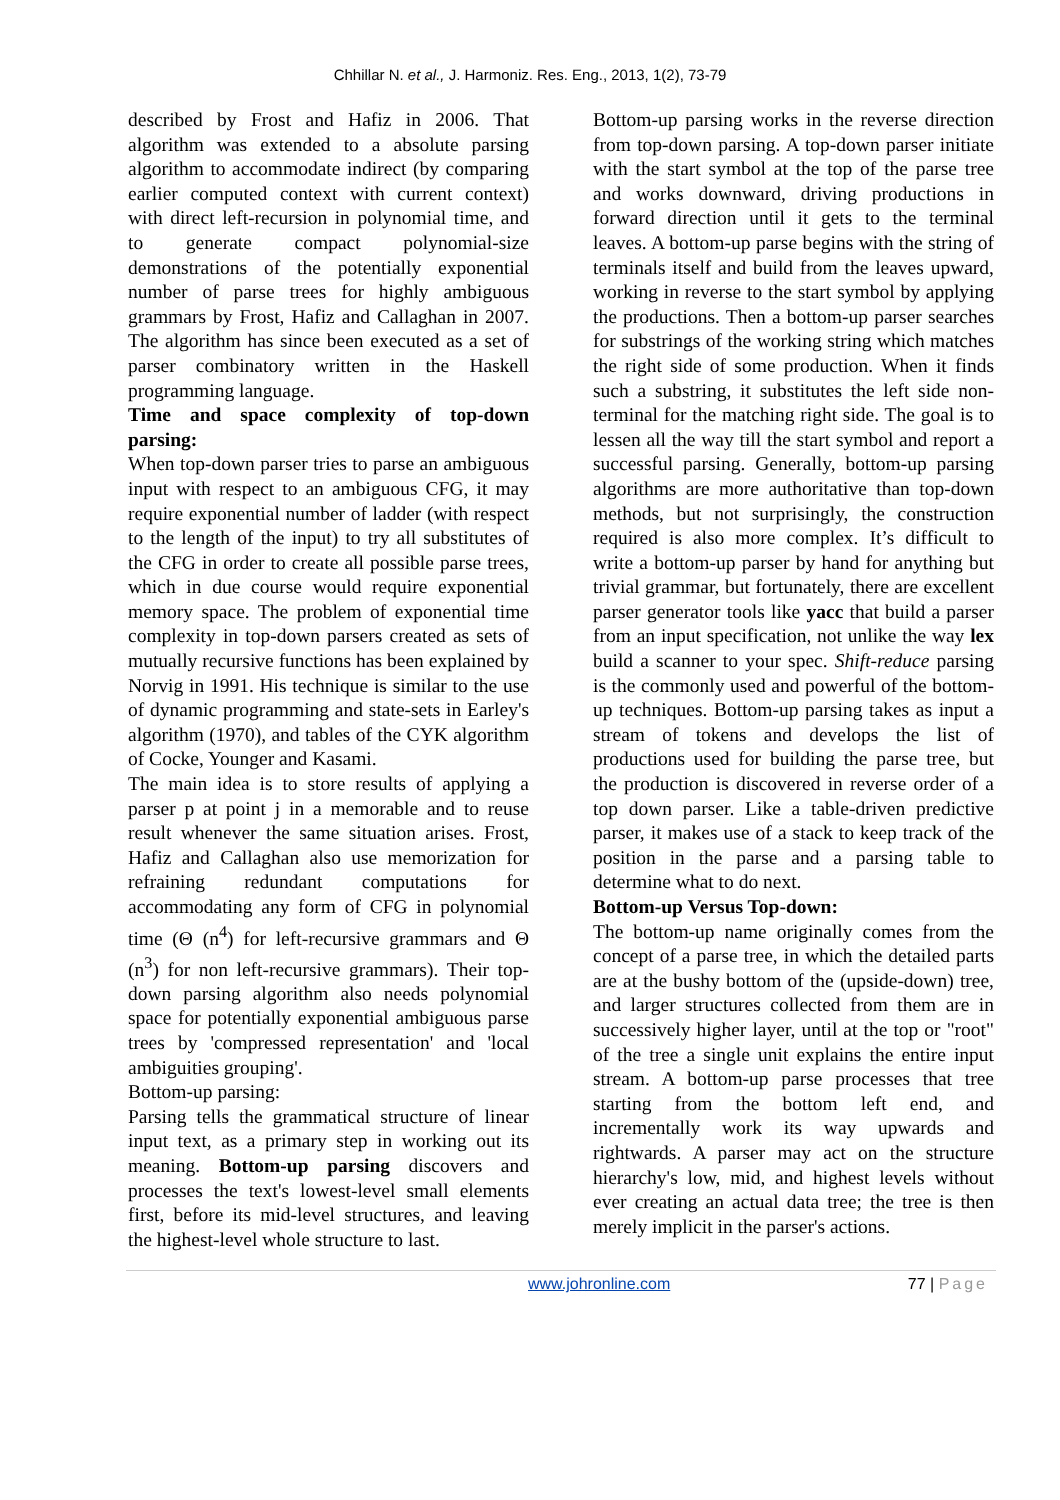Chhillar N. et al., J. Harmoniz. Res. Eng., 2013, 1(2), 73-79
described by Frost and Hafiz in 2006. That algorithm was extended to a absolute parsing algorithm to accommodate indirect (by comparing earlier computed context with current context) with direct left-recursion in polynomial time, and to generate compact polynomial-size demonstrations of the potentially exponential number of parse trees for highly ambiguous grammars by Frost, Hafiz and Callaghan in 2007. The algorithm has since been executed as a set of parser combinatory written in the Haskell programming language.
Time and space complexity of top-down parsing:
When top-down parser tries to parse an ambiguous input with respect to an ambiguous CFG, it may require exponential number of ladder (with respect to the length of the input) to try all substitutes of the CFG in order to create all possible parse trees, which in due course would require exponential memory space. The problem of exponential time complexity in top-down parsers created as sets of mutually recursive functions has been explained by Norvig in 1991. His technique is similar to the use of dynamic programming and state-sets in Earley's algorithm (1970), and tables of the CYK algorithm of Cocke, Younger and Kasami.
The main idea is to store results of applying a parser p at point j in a memorable and to reuse result whenever the same situation arises. Frost, Hafiz and Callaghan also use memorization for refraining redundant computations for accommodating any form of CFG in polynomial time (Θ (n<sup>4</sup>) for left-recursive grammars and Θ (n<sup>3</sup>) for non left-recursive grammars). Their top-down parsing algorithm also needs polynomial space for potentially exponential ambiguous parse trees by 'compressed representation' and 'local ambiguities grouping'.
Bottom-up parsing:
Parsing tells the grammatical structure of linear input text, as a primary step in working out its meaning. Bottom-up parsing discovers and processes the text's lowest-level small elements first, before its mid-level structures, and leaving the highest-level whole structure to last.
Bottom-up parsing works in the reverse direction from top-down parsing. A top-down parser initiate with the start symbol at the top of the parse tree and works downward, driving productions in forward direction until it gets to the terminal leaves. A bottom-up parse begins with the string of terminals itself and build from the leaves upward, working in reverse to the start symbol by applying the productions. Then a bottom-up parser searches for substrings of the working string which matches the right side of some production. When it finds such a substring, it substitutes the left side non-terminal for the matching right side. The goal is to lessen all the way till the start symbol and report a successful parsing. Generally, bottom-up parsing algorithms are more authoritative than top-down methods, but not surprisingly, the construction required is also more complex. It’s difficult to write a bottom-up parser by hand for anything but trivial grammar, but fortunately, there are excellent parser generator tools like yacc that build a parser from an input specification, not unlike the way lex build a scanner to your spec. Shift-reduce parsing is the commonly used and powerful of the bottom-up techniques. Bottom-up parsing takes as input a stream of tokens and develops the list of productions used for building the parse tree, but the production is discovered in reverse order of a top down parser. Like a table-driven predictive parser, it makes use of a stack to keep track of the position in the parse and a parsing table to determine what to do next.
Bottom-up Versus Top-down:
The bottom-up name originally comes from the concept of a parse tree, in which the detailed parts are at the bushy bottom of the (upside-down) tree, and larger structures collected from them are in successively higher layer, until at the top or "root" of the tree a single unit explains the entire input stream. A bottom-up parse processes that tree starting from the bottom left end, and incrementally work its way upwards and rightwards. A parser may act on the structure hierarchy's low, mid, and highest levels without ever creating an actual data tree; the tree is then merely implicit in the parser's actions.
www.johronline.com 77 | Page